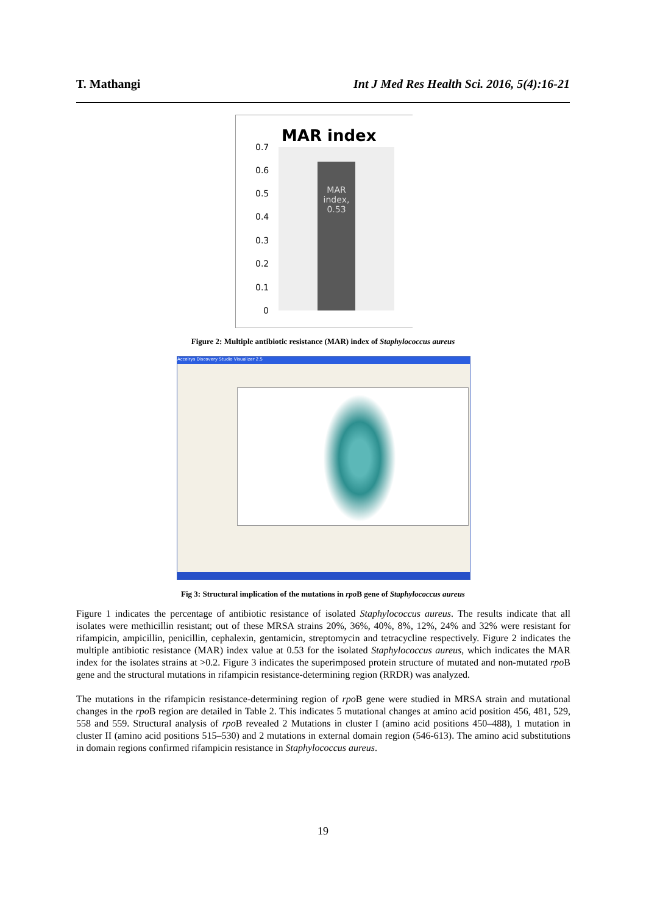T. Mathangi Int J Med Res Health Sci. 2016, 5(4):16-21
MAR index
MAR
index,
0.53
0.7
0.6
0.5
0.4
0.3
0.2
0.1
0
Figure 2: Multiple antibiotic resistance (MAR) index of Staphylococcus aureus
Accelrys Discovery Studio Visualizer 2.5
Fig 3: Structural implication of the mutations in rpo B gene of Staphylococcus aureus
Figure 1 indicates the percentage of antibiotic resistance of isolated Staphylococcus aureus. The results indicate that all isolates were methicillin resistant; out of these MRSA strains 20%, 36%, 40%, 8%, 12%, 24% and 32% were resistant for rifampicin, ampicillin, penicillin, cephalexin, gentamicin, streptomycin and tetracycline respectively. Figure 2 indicates the multiple antibiotic resistance (MAR) index value at 0.53 for the isolated Staphylococcus aureus, which indicates the MAR index for the isolates strains at >0.2. Figure 3 indicates the superimposed protein structure of mutated and non-mutated rpo B gene and the structural mutations in rifampicin resistance-determining region (RRDR) was analyzed.
The mutations in the rifampicin resistance-determining region of rpo B gene were studied in MRSA strain and mutational changes in the rpo B region are detailed in Table 2. This indicates 5 mutational changes at amino acid position 456, 481, 529, 558 and 559. Structural analysis of rpo B revealed 2 Mutations in cluster I (amino acid positions 450–488), 1 mutation in cluster II (amino acid positions 515–530) and 2 mutations in external domain region (546-613). The amino acid substitutions in domain regions confirmed rifampicin resistance in Staphylococcus aureus.
19